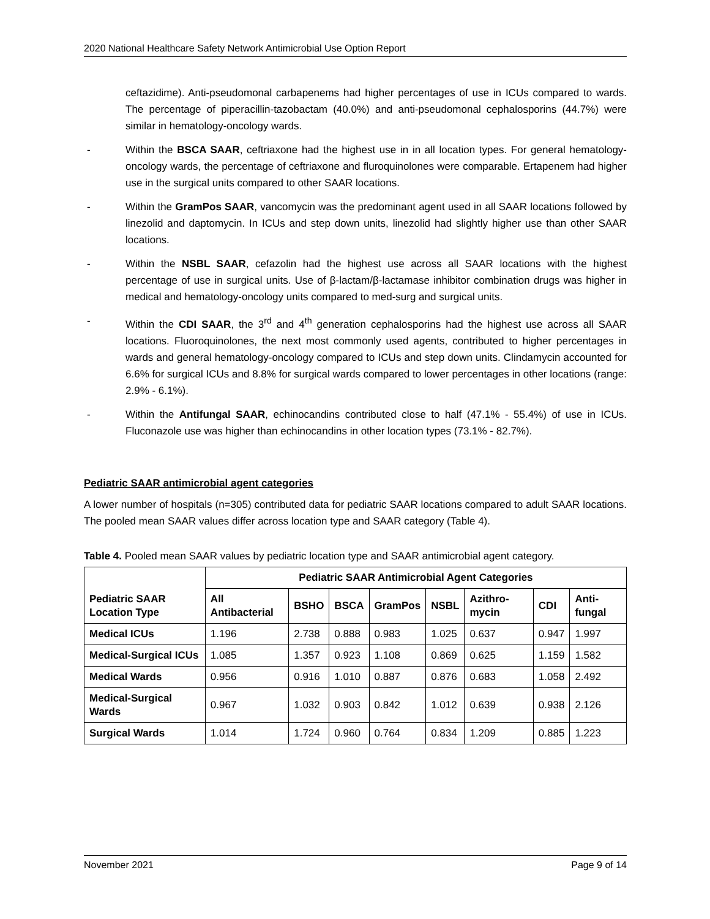2020 National Healthcare Safety Network Antimicrobial Use Option Report
ceftazidime). Anti-pseudomonal carbapenems had higher percentages of use in ICUs compared to wards. The percentage of piperacillin-tazobactam (40.0%) and anti-pseudomonal cephalosporins (44.7%) were similar in hematology-oncology wards.
- Within the BSCA SAAR, ceftriaxone had the highest use in in all location types. For general hematology-oncology wards, the percentage of ceftriaxone and fluroquinolones were comparable. Ertapenem had higher use in the surgical units compared to other SAAR locations.
- Within the GramPos SAAR, vancomycin was the predominant agent used in all SAAR locations followed by linezolid and daptomycin. In ICUs and step down units, linezolid had slightly higher use than other SAAR locations.
- Within the NSBL SAAR, cefazolin had the highest use across all SAAR locations with the highest percentage of use in surgical units. Use of β-lactam/β-lactamase inhibitor combination drugs was higher in medical and hematology-oncology units compared to med-surg and surgical units.
- Within the CDI SAAR, the 3<sup>rd</sup> and 4<sup>th</sup> generation cephalosporins had the highest use across all SAAR locations. Fluoroquinolones, the next most commonly used agents, contributed to higher percentages in wards and general hematology-oncology compared to ICUs and step down units. Clindamycin accounted for 6.6% for surgical ICUs and 8.8% for surgical wards compared to lower percentages in other locations (range: 2.9% - 6.1%).
- Within the Antifungal SAAR, echinocandins contributed close to half (47.1% - 55.4%) of use in ICUs. Fluconazole use was higher than echinocandins in other location types (73.1% - 82.7%).
Pediatric SAAR antimicrobial agent categories
A lower number of hospitals (n=305) contributed data for pediatric SAAR locations compared to adult SAAR locations. The pooled mean SAAR values differ across location type and SAAR category (Table 4).
Table 4. Pooled mean SAAR values by pediatric location type and SAAR antimicrobial agent category.
| Pediatric SAAR Location Type | Pediatric SAAR Antimicrobial Agent Categories | | | | | | | |
| --- | --- | --- | --- | --- | --- | --- | --- | --- |
| | All Antibacterial | BSHO | BSCA | GramPos | NSBL | Azithro-mycin | CDI | Anti-fungal |
| Medical ICUs | 1.196 | 2.738 | 0.888 | 0.983 | 1.025 | 0.637 | 0.947 | 1.997 |
| Medical-Surgical ICUs | 1.085 | 1.357 | 0.923 | 1.108 | 0.869 | 0.625 | 1.159 | 1.582 |
| Medical Wards | 0.956 | 0.916 | 1.010 | 0.887 | 0.876 | 0.683 | 1.058 | 2.492 |
| Medical-Surgical Wards | 0.967 | 1.032 | 0.903 | 0.842 | 1.012 | 0.639 | 0.938 | 2.126 |
| Surgical Wards | 1.014 | 1.724 | 0.960 | 0.764 | 0.834 | 1.209 | 0.885 | 1.223 |
November 2021 Page 9 of 14